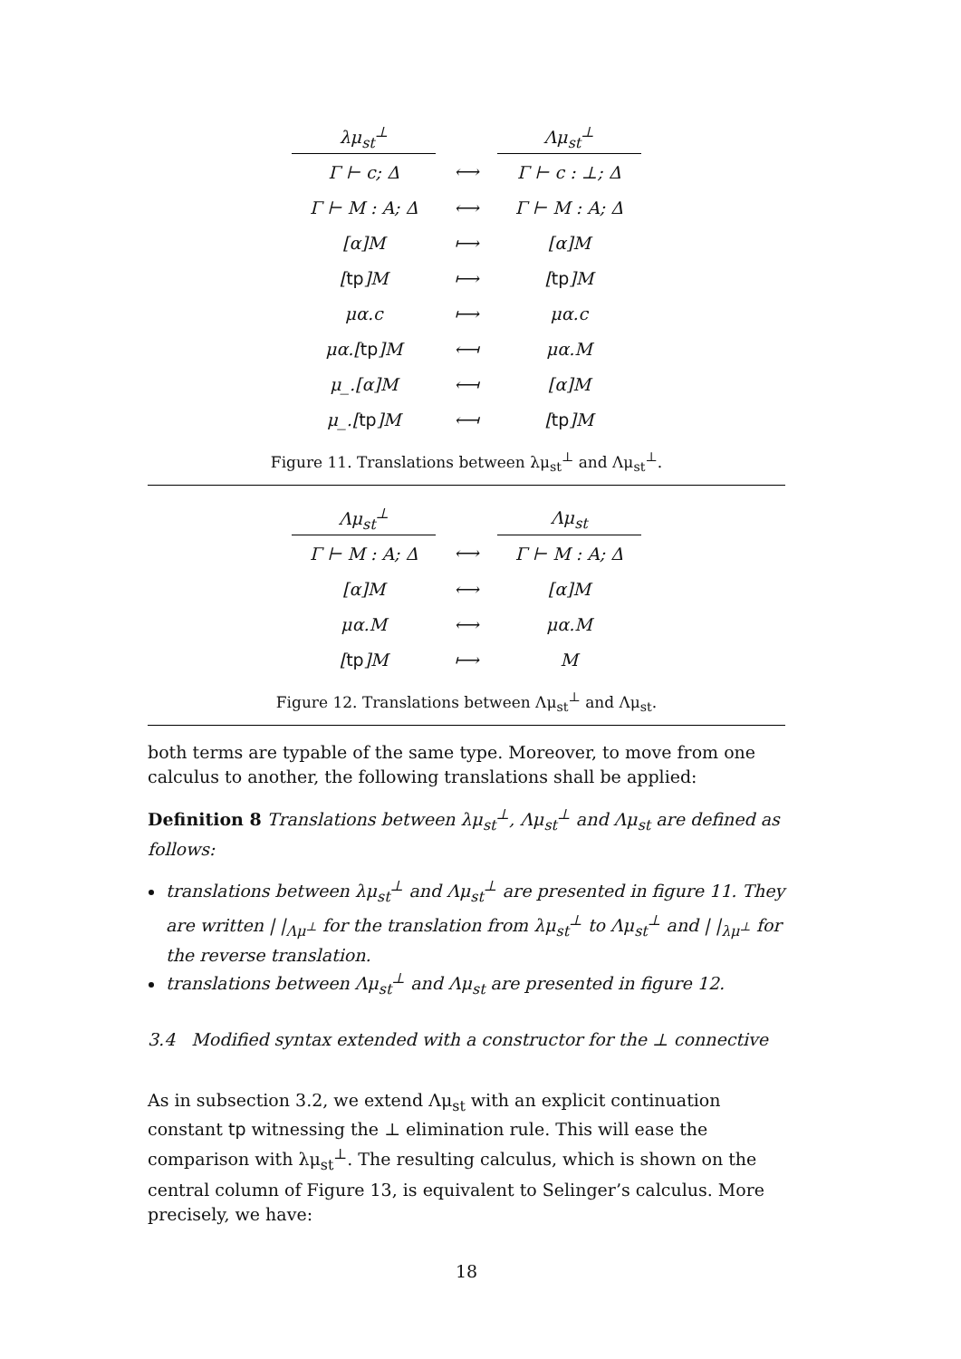| λμ<sub>st</sub><sup>⊥</sup> | | Λμ<sub>st</sub><sup>⊥</sup> |
| --- | --- | --- |
| Γ ⊢ c; Δ | ⟷ | Γ ⊢ c : ⊥; Δ |
| Γ ⊢ M : A; Δ | ⟷ | Γ ⊢ M : A; Δ |
| [α]M | ⟼ | [α]M |
| [ tp ]M | ⟼ | [ tp ]M |
| μα.c | ⟼ | μα.c |
| μα.[ tp ]M | ⟻ | μα.M |
| μ_.[α]M | ⟻ | [α]M |
| μ_.[ tp ]M | ⟻ | [ tp ]M |
Figure 11. Translations between λμ<sub>st</sub><sup>⊥</sup> and Λμ<sub>st</sub><sup>⊥</sup>.
| Λμ<sub>st</sub><sup>⊥</sup> | | Λμ<sub>st</sub> |
| --- | --- | --- |
| Γ ⊢ M : A; Δ | ⟷ | Γ ⊢ M : A; Δ |
| [α]M | ⟷ | [α]M |
| μα.M | ⟷ | μα.M |
| [ tp ]M | ⟼ | M |
Figure 12. Translations between Λμ<sub>st</sub><sup>⊥</sup> and Λμ<sub>st</sub>.
both terms are typable of the same type. Moreover, to move from one calculus to another, the following translations shall be applied:
Definition 8 Translations between λμ<sub>st</sub><sup>⊥</sup>, Λμ<sub>st</sub><sup>⊥</sup> and Λμ<sub>st</sub> are defined as follows:
translations between λμ<sub>st</sub><sup>⊥</sup> and Λμ<sub>st</sub><sup>⊥</sup> are presented in figure 11. They are written | |<sub>Λμ<sup>⊥</sup></sub> for the translation from λμ<sub>st</sub><sup>⊥</sup> to Λμ<sub>st</sub><sup>⊥</sup> and | |<sub>λμ<sup>⊥</sup></sub> for the reverse translation.
translations between Λμ<sub>st</sub><sup>⊥</sup> and Λμ<sub>st</sub> are presented in figure 12.
3.4 Modified syntax extended with a constructor for the ⊥ connective
As in subsection 3.2, we extend Λμ<sub>st</sub> with an explicit continuation constant tp witnessing the ⊥ elimination rule. This will ease the comparison with λμ<sub>st</sub><sup>⊥</sup>. The resulting calculus, which is shown on the central column of Figure 13, is equivalent to Selinger’s calculus. More precisely, we have:
18